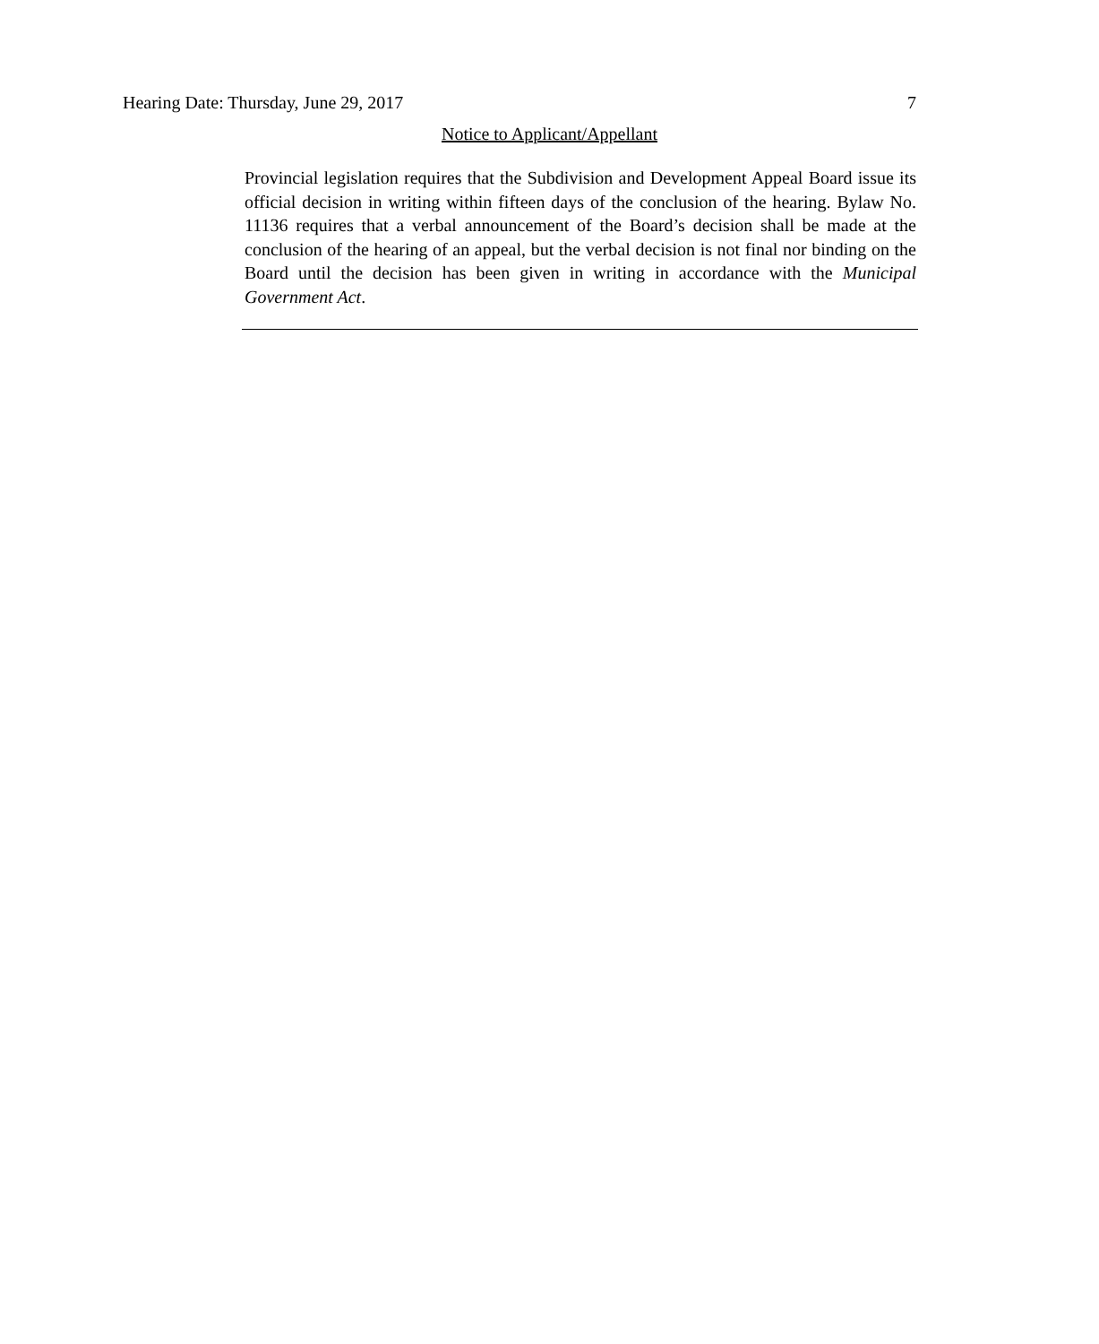Hearing Date: Thursday, June 29, 2017 7
Notice to Applicant/Appellant
Provincial legislation requires that the Subdivision and Development Appeal Board issue its official decision in writing within fifteen days of the conclusion of the hearing. Bylaw No. 11136 requires that a verbal announcement of the Board’s decision shall be made at the conclusion of the hearing of an appeal, but the verbal decision is not final nor binding on the Board until the decision has been given in writing in accordance with the Municipal Government Act.